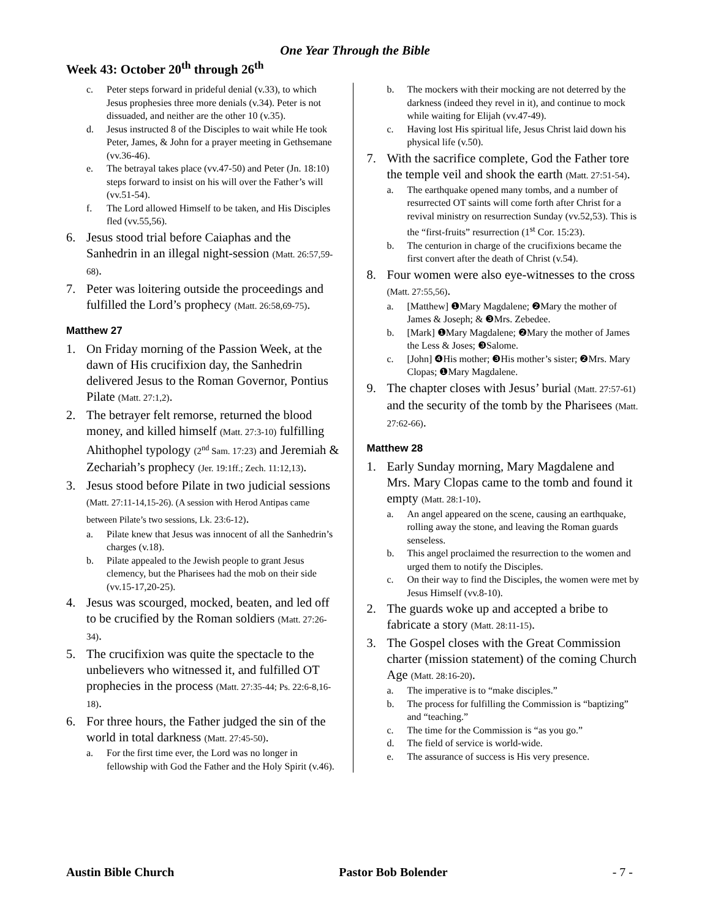One Year Through the Bible
Week 43: October 20<sup>th</sup> through 26<sup>th</sup>
c. Peter steps forward in prideful denial (v.33), to which Jesus prophesies three more denials (v.34). Peter is not dissuaded, and neither are the other 10 (v.35).
d. Jesus instructed 8 of the Disciples to wait while He took Peter, James, & John for a prayer meeting in Gethsemane (vv.36-46).
e. The betrayal takes place (vv.47-50) and Peter (Jn. 18:10) steps forward to insist on his will over the Father’s will (vv.51-54).
f. The Lord allowed Himself to be taken, and His Disciples fled (vv.55,56).
6. Jesus stood trial before Caiaphas and the Sanhedrin in an illegal night-session (Matt. 26:57,59-68).
7. Peter was loitering outside the proceedings and fulfilled the Lord’s prophecy (Matt. 26:58,69-75).
Matthew 27
1. On Friday morning of the Passion Week, at the dawn of His crucifixion day, the Sanhedrin delivered Jesus to the Roman Governor, Pontius Pilate (Matt. 27:1,2).
2. The betrayer felt remorse, returned the blood money, and killed himself (Matt. 27:3-10) fulfilling Ahithophel typology (2<sup>nd</sup> Sam. 17:23) and Jeremiah & Zechariah’s prophecy (Jer. 19:1ff.; Zech. 11:12,13).
3. Jesus stood before Pilate in two judicial sessions (Matt. 27:11-14,15-26). (A session with Herod Antipas came between Pilate’s two sessions, Lk. 23:6-12).
a. Pilate knew that Jesus was innocent of all the Sanhedrin’s charges (v.18).
b. Pilate appealed to the Jewish people to grant Jesus clemency, but the Pharisees had the mob on their side (vv.15-17,20-25).
4. Jesus was scourged, mocked, beaten, and led off to be crucified by the Roman soldiers (Matt. 27:26-34).
5. The crucifixion was quite the spectacle to the unbelievers who witnessed it, and fulfilled OT prophecies in the process (Matt. 27:35-44; Ps. 22:6-8,16-18).
6. For three hours, the Father judged the sin of the world in total darkness (Matt. 27:45-50).
a. For the first time ever, the Lord was no longer in fellowship with God the Father and the Holy Spirit (v.46).
b. The mockers with their mocking are not deterred by the darkness (indeed they revel in it), and continue to mock while waiting for Elijah (vv.47-49).
c. Having lost His spiritual life, Jesus Christ laid down his physical life (v.50).
7. With the sacrifice complete, God the Father tore the temple veil and shook the earth (Matt. 27:51-54).
a. The earthquake opened many tombs, and a number of resurrected OT saints will come forth after Christ for a revival ministry on resurrection Sunday (vv.52,53). This is the “first-fruits” resurrection (1<sup>st</sup> Cor. 15:23).
b. The centurion in charge of the crucifixions became the first convert after the death of Christ (v.54).
8. Four women were also eye-witnesses to the cross (Matt. 27:55,56).
a. [Matthew] ❶Mary Magdalene; ❷Mary the mother of James & Joseph; & ❸Mrs. Zebedee.
b. [Mark] ❶Mary Magdalene; ❷Mary the mother of James the Less & Joses; ❸Salome.
c. [John] ❹His mother; ❸His mother’s sister; ❷Mrs. Mary Clopas; ❶Mary Magdalene.
9. The chapter closes with Jesus’ burial (Matt. 27:57-61) and the security of the tomb by the Pharisees (Matt. 27:62-66).
Matthew 28
1. Early Sunday morning, Mary Magdalene and Mrs. Mary Clopas came to the tomb and found it empty (Matt. 28:1-10).
a. An angel appeared on the scene, causing an earthquake, rolling away the stone, and leaving the Roman guards senseless.
b. This angel proclaimed the resurrection to the women and urged them to notify the Disciples.
c. On their way to find the Disciples, the women were met by Jesus Himself (vv.8-10).
2. The guards woke up and accepted a bribe to fabricate a story (Matt. 28:11-15).
3. The Gospel closes with the Great Commission charter (mission statement) of the coming Church Age (Matt. 28:16-20).
a. The imperative is to “make disciples.”
b. The process for fulfilling the Commission is “baptizing” and “teaching.”
c. The time for the Commission is “as you go.”
d. The field of service is world-wide.
e. The assurance of success is His very presence.
Austin Bible Church Pastor Bob Bolender - 7 -